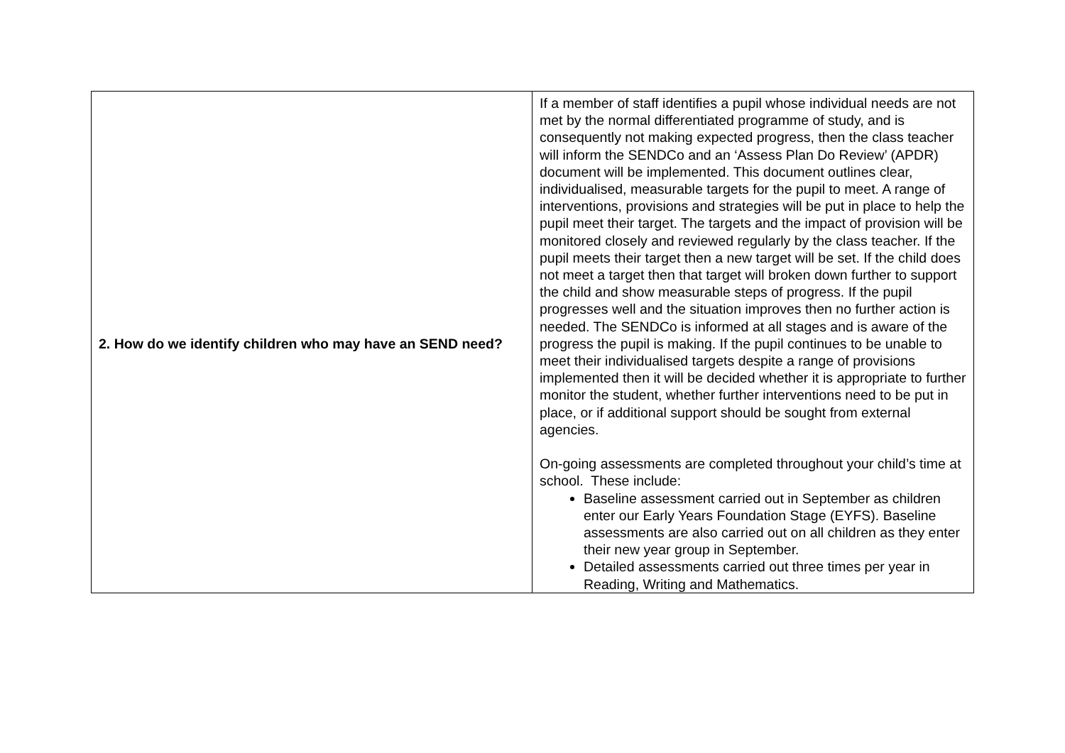| 2. How do we identify children who may have an SEND need? | If a member of staff identifies a pupil whose individual needs are not met by the normal differentiated programme of study, and is consequently not making expected progress, then the class teacher will inform the SENDCo and an ‘Assess Plan Do Review’ (APDR) document will be implemented. This document outlines clear, individualised, measurable targets for the pupil to meet. A range of interventions, provisions and strategies will be put in place to help the pupil meet their target. The targets and the impact of provision will be monitored closely and reviewed regularly by the class teacher. If the pupil meets their target then a new target will be set. If the child does not meet a target then that target will broken down further to support the child and show measurable steps of progress. If the pupil progresses well and the situation improves then no further action is needed. The SENDCo is informed at all stages and is aware of the progress the pupil is making. If the pupil continues to be unable to meet their individualised targets despite a range of provisions implemented then it will be decided whether it is appropriate to further monitor the student, whether further interventions need to be put in place, or if additional support should be sought from external agencies. On-going assessments are completed throughout your child’s time at school. These include: Baseline assessment carried out in September as children enter our Early Years Foundation Stage (EYFS). Baseline assessments are also carried out on all children as they enter their new year group in September. Detailed assessments carried out three times per year in Reading, Writing and Mathematics. |